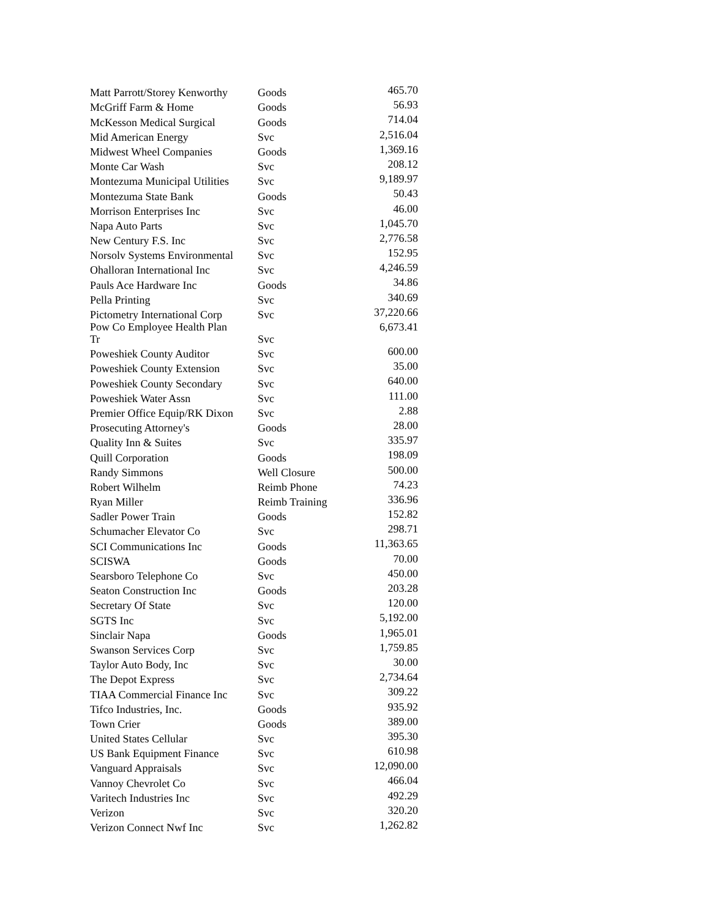| Matt Parrott/Storey Kenworthy | Goods | 465.70 |
| McGriff Farm & Home | Goods | 56.93 |
| McKesson Medical Surgical | Goods | 714.04 |
| Mid American Energy | Svc | 2,516.04 |
| Midwest Wheel Companies | Goods | 1,369.16 |
| Monte Car Wash | Svc | 208.12 |
| Montezuma Municipal Utilities | Svc | 9,189.97 |
| Montezuma State Bank | Goods | 50.43 |
| Morrison Enterprises Inc | Svc | 46.00 |
| Napa Auto Parts | Svc | 1,045.70 |
| New Century F.S. Inc | Svc | 2,776.58 |
| Norsolv Systems Environmental | Svc | 152.95 |
| Ohalloran International Inc | Svc | 4,246.59 |
| Pauls Ace Hardware Inc | Goods | 34.86 |
| Pella Printing | Svc | 340.69 |
| Pictometry International Corp | Svc | 37,220.66 |
| Pow Co Employee Health Plan Tr | Svc | 6,673.41 |
| Poweshiek County Auditor | Svc | 600.00 |
| Poweshiek County Extension | Svc | 35.00 |
| Poweshiek County Secondary | Svc | 640.00 |
| Poweshiek Water Assn | Svc | 111.00 |
| Premier Office Equip/RK Dixon | Svc | 2.88 |
| Prosecuting Attorney's | Goods | 28.00 |
| Quality Inn & Suites | Svc | 335.97 |
| Quill Corporation | Goods | 198.09 |
| Randy Simmons | Well Closure | 500.00 |
| Robert Wilhelm | Reimb Phone | 74.23 |
| Ryan Miller | Reimb Training | 336.96 |
| Sadler Power Train | Goods | 152.82 |
| Schumacher Elevator Co | Svc | 298.71 |
| SCI Communications Inc | Goods | 11,363.65 |
| SCISWA | Goods | 70.00 |
| Searsboro Telephone Co | Svc | 450.00 |
| Seaton Construction Inc | Goods | 203.28 |
| Secretary Of State | Svc | 120.00 |
| SGTS Inc | Svc | 5,192.00 |
| Sinclair Napa | Goods | 1,965.01 |
| Swanson Services Corp | Svc | 1,759.85 |
| Taylor Auto Body, Inc | Svc | 30.00 |
| The Depot Express | Svc | 2,734.64 |
| TIAA Commercial Finance Inc | Svc | 309.22 |
| Tifco Industries, Inc. | Goods | 935.92 |
| Town Crier | Goods | 389.00 |
| United States Cellular | Svc | 395.30 |
| US Bank Equipment Finance | Svc | 610.98 |
| Vanguard Appraisals | Svc | 12,090.00 |
| Vannoy Chevrolet Co | Svc | 466.04 |
| Varitech Industries Inc | Svc | 492.29 |
| Verizon | Svc | 320.20 |
| Verizon Connect Nwf Inc | Svc | 1,262.82 |